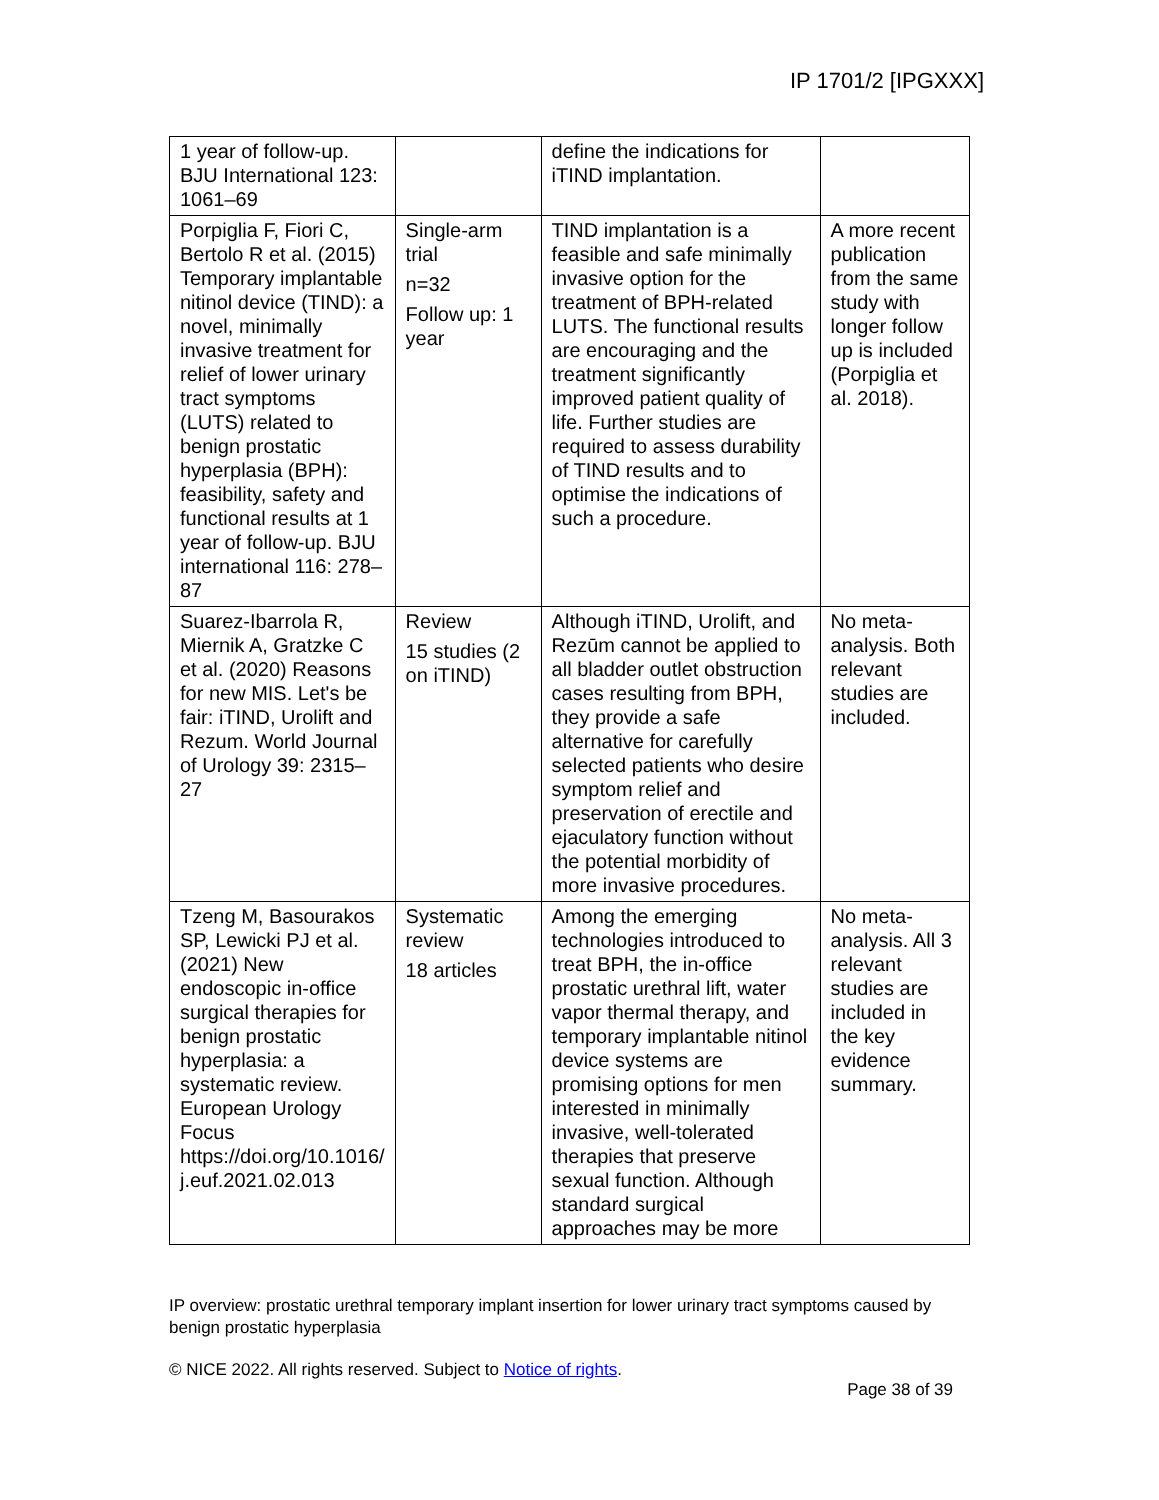IP 1701/2 [IPGXXX]
| 1 year of follow-up. BJU International 123: 1061–69 | | define the indications for iTIND implantation. | |
| Porpiglia F, Fiori C, Bertolo R et al. (2015) Temporary implantable nitinol device (TIND): a novel, minimally invasive treatment for relief of lower urinary tract symptoms (LUTS) related to benign prostatic hyperplasia (BPH): feasibility, safety and functional results at 1 year of follow-up. BJU international 116: 278–87 | Single-arm trial n=32 Follow up: 1 year | TIND implantation is a feasible and safe minimally invasive option for the treatment of BPH-related LUTS. The functional results are encouraging and the treatment significantly improved patient quality of life. Further studies are required to assess durability of TIND results and to optimise the indications of such a procedure. | A more recent publication from the same study with longer follow up is included (Porpiglia et al. 2018). |
| Suarez-Ibarrola R, Miernik A, Gratzke C et al. (2020) Reasons for new MIS. Let's be fair: iTIND, Urolift and Rezum. World Journal of Urology 39: 2315–27 | Review 15 studies (2 on iTIND) | Although iTIND, Urolift, and Rezūm cannot be applied to all bladder outlet obstruction cases resulting from BPH, they provide a safe alternative for carefully selected patients who desire symptom relief and preservation of erectile and ejaculatory function without the potential morbidity of more invasive procedures. | No meta-analysis. Both relevant studies are included. |
| Tzeng M, Basourakos SP, Lewicki PJ et al. (2021) New endoscopic in-office surgical therapies for benign prostatic hyperplasia: a systematic review. European Urology Focus https://doi.org/10.1016/ j.euf.2021.02.013 | Systematic review 18 articles | Among the emerging technologies introduced to treat BPH, the in-office prostatic urethral lift, water vapor thermal therapy, and temporary implantable nitinol device systems are promising options for men interested in minimally invasive, well-tolerated therapies that preserve sexual function. Although standard surgical approaches may be more | No meta-analysis. All 3 relevant studies are included in the key evidence summary. |
IP overview: prostatic urethral temporary implant insertion for lower urinary tract symptoms caused by benign prostatic hyperplasia
© NICE 2022. All rights reserved. Subject to Notice of rights.
Page 38 of 39